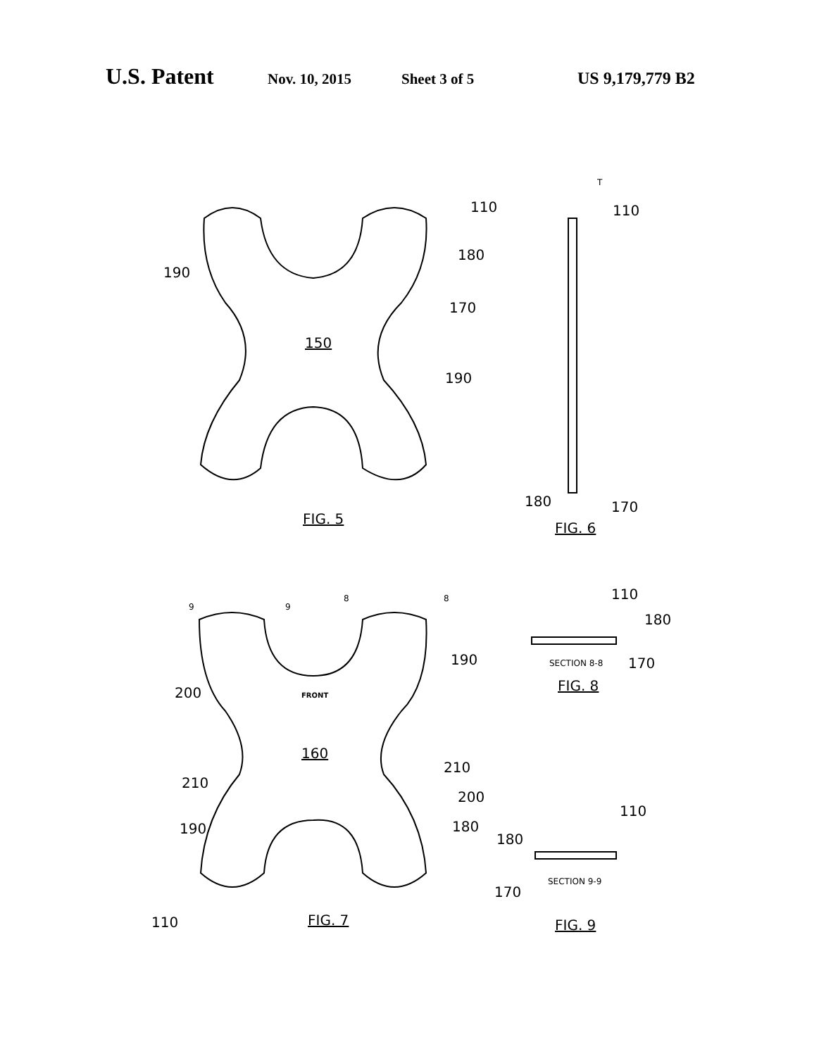U.S. Patent Nov. 10, 2015 Sheet 3 of 5 US 9,179,779 B2
110
190
180
170
150
190
FIG. 5
T
110
180 170
FIG. 6
9 9
8 8
190
200 FRONT
160
210
210
200
190 180
110 FIG. 7
110
180
SECTION 8-8 170
FIG. 8
110
180
SECTION 9-9
170
FIG. 9